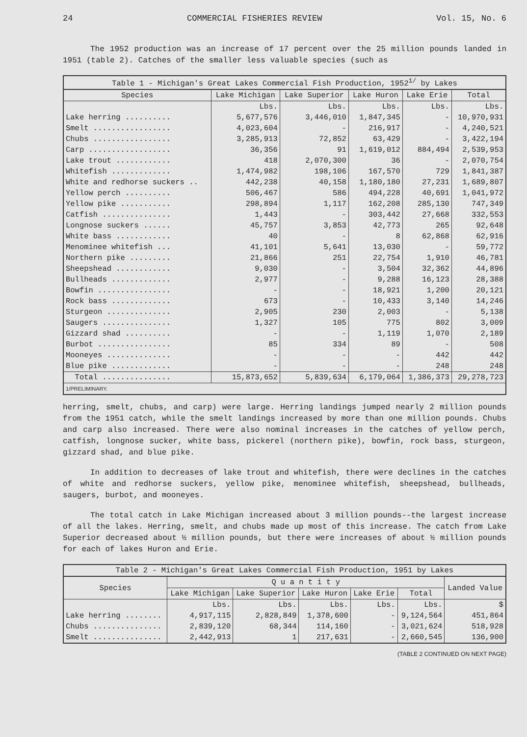24 COMMERCIAL FISHERIES REVIEW Vol. 15, No. 6
The 1952 production was an increase of 17 percent over the 25 million pounds landed in 1951 (table 2). Catches of the smaller less valuable species (such as
Table 1 - Michigan's Great Lakes Commercial Fish Production, 1952 <sup>1/</sup> by Lakes
| Species | Lake Michigan | Lake Superior | Lake Huron | Lake Erie | Total |
| --- | --- | --- | --- | --- | --- |
| | Lbs. | Lbs. | Lbs. | Lbs. | Lbs. |
| Lake herring .......... | 5,677,576 | 3,446,010 | 1,847,345 | - | 10,970,931 |
| Smelt ................. | 4,023,604 | - | 216,917 | - | 4,240,521 |
| Chubs ................. | 3,285,913 | 72,852 | 63,429 | - | 3,422,194 |
| Carp .................. | 36,356 | 91 | 1,619,012 | 884,494 | 2,539,953 |
| Lake trout ............ | 418 | 2,070,300 | 36 | - | 2,070,754 |
| Whitefish ............. | 1,474,982 | 198,106 | 167,570 | 729 | 1,841,387 |
| White and redhorse suckers .. | 442,238 | 40,158 | 1,180,180 | 27,231 | 1,689,807 |
| Yellow perch .......... | 506,467 | 586 | 494,228 | 40,691 | 1,041,972 |
| Yellow pike ........... | 298,894 | 1,117 | 162,208 | 285,130 | 747,349 |
| Catfish ............... | 1,443 | - | 303,442 | 27,668 | 332,553 |
| Longnose suckers ...... | 45,757 | 3,853 | 42,773 | 265 | 92,648 |
| White bass ............ | 40 | - | 8 | 62,868 | 62,916 |
| Menominee whitefish ... | 41,101 | 5,641 | 13,030 | - | 59,772 |
| Northern pike ......... | 21,866 | 251 | 22,754 | 1,910 | 46,781 |
| Sheepshead ............ | 9,030 | - | 3,504 | 32,362 | 44,896 |
| Bullheads ............. | 2,977 | - | 9,288 | 16,123 | 28,388 |
| Bowfin ................ | - | - | 18,921 | 1,200 | 20,121 |
| Rock bass ............. | 673 | - | 10,433 | 3,140 | 14,246 |
| Sturgeon .............. | 2,905 | 230 | 2,003 | - | 5,138 |
| Saugers ............... | 1,327 | 105 | 775 | 802 | 3,009 |
| Gizzard shad .......... | - | - | 1,119 | 1,070 | 2,189 |
| Burbot ................ | 85 | 334 | 89 | - | 508 |
| Mooneyes .............. | - | - | - | 442 | 442 |
| Blue pike ............. | - | - | - | 248 | 248 |
| Total ............... | 15,873,652 | 5,839,634 | 6,179,064 | 1,386,373 | 29,278,723 |
| 1/PRELIMINARY. | | | | | |
herring, smelt, chubs, and carp) were large. Herring landings jumped nearly 2 million pounds from the 1951 catch, while the smelt landings increased by more than one million pounds. Chubs and carp also increased. There were also nominal increases in the catches of yellow perch, catfish, longnose sucker, white bass, pickerel (northern pike), bowfin, rock bass, sturgeon, gizzard shad, and blue pike.
In addition to decreases of lake trout and whitefish, there were declines in the catches of white and redhorse suckers, yellow pike, menominee whitefish, sheepshead, bullheads, saugers, burbot, and mooneyes.
The total catch in Lake Michigan increased about 3 million pounds--the largest increase of all the lakes. Herring, smelt, and chubs made up most of this increase. The catch from Lake Superior decreased about ½ million pounds, but there were increases of about ½ million pounds for each of lakes Huron and Erie.
Table 2 - Michigan's Great Lakes Commercial Fish Production, 1951 by Lakes
| Species | Q u a n t i t y | | | | | Landed Value |
| --- | --- | --- | --- | --- | --- | --- |
| | Lake Michigan | Lake Superior | Lake Huron | Lake Erie | Total | |
| | Lbs. | Lbs. | Lbs. | Lbs. | Lbs. | $ |
| Lake herring ........ | 4,917,115 | 2,828,849 | 1,378,600 | - | 9,124,564 | 451,864 |
| Chubs ............... | 2,839,120 | 68,344 | 114,160 | - | 3,021,624 | 518,928 |
| Smelt ............... | 2,442,913 | 1 | 217,631 | - | 2,660,545 | 136,900 |
(TABLE 2 CONTINUED ON NEXT PAGE)